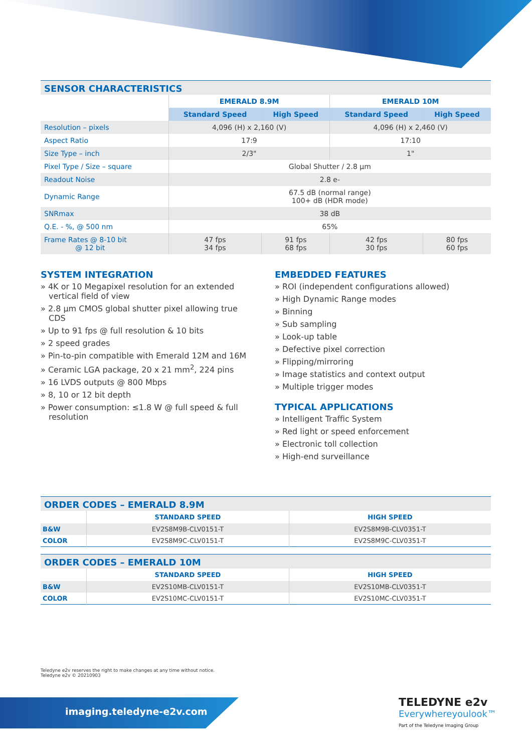SENSOR CHARACTERISTICS
| | EMERALD 8.9M | | EMERALD 10M | |
| --- | --- | --- | --- | --- |
| | Standard Speed | High Speed | Standard Speed | High Speed |
| Resolution – pixels | 4,096 (H) x 2,160 (V) | | 4,096 (H) x 2,460 (V) | |
| Aspect Ratio | 17:9 | | 17:10 | |
| Size Type – inch | 2/3" | | 1" | |
| Pixel Type / Size – square | Global Shutter / 2.8 µm | | | |
| Readout Noise | 2.8 e- | | | |
| Dynamic Range | 67.5 dB (normal range) 100+ dB (HDR mode) | | | |
| SNRmax | 38 dB | | | |
| Q.E. - %, @ 500 nm | 65% | | | |
| Frame Rates @ 8-10 bit @ 12 bit | 47 fps 34 fps | 91 fps 68 fps | 42 fps 30 fps | 80 fps 60 fps |
SYSTEM INTEGRATION
» 4K or 10 Megapixel resolution for an extended vertical field of view
» 2.8 µm CMOS global shutter pixel allowing true CDS
» Up to 91 fps @ full resolution & 10 bits
» 2 speed grades
» Pin-to-pin compatible with Emerald 12M and 16M
» Ceramic LGA package, 20 x 21 mm<sup>2</sup>, 224 pins
» 16 LVDS outputs @ 800 Mbps
» 8, 10 or 12 bit depth
» Power consumption: ≤1.8 W @ full speed & full resolution
EMBEDDED FEATURES
» ROI (independent configurations allowed)
» High Dynamic Range modes
» Binning
» Sub sampling
» Look-up table
» Defective pixel correction
» Flipping/mirroring
» Image statistics and context output
» Multiple trigger modes
TYPICAL APPLICATIONS
» Intelligent Traffic System
» Red light or speed enforcement
» Electronic toll collection
» High-end surveillance
ORDER CODES – EMERALD 8.9M
| | STANDARD SPEED | HIGH SPEED |
| --- | --- | --- |
| B&W | EV2S8M9B-CLV0151-T | EV2S8M9B-CLV0351-T |
| COLOR | EV2S8M9C-CLV0151-T | EV2S8M9C-CLV0351-T |
ORDER CODES – EMERALD 10M
| | STANDARD SPEED | HIGH SPEED |
| --- | --- | --- |
| B&W | EV2S10MB-CLV0151-T | EV2S10MB-CLV0351-T |
| COLOR | EV2S10MC-CLV0151-T | EV2S10MC-CLV0351-T |
Teledyne e2v reserves the right to make changes at any time without notice.
Teledyne e2v © 20210903
imaging.teledyne-e2v.com
TELEDYNE e2v
Everywhereyoulook™
Part of the Teledyne Imaging Group